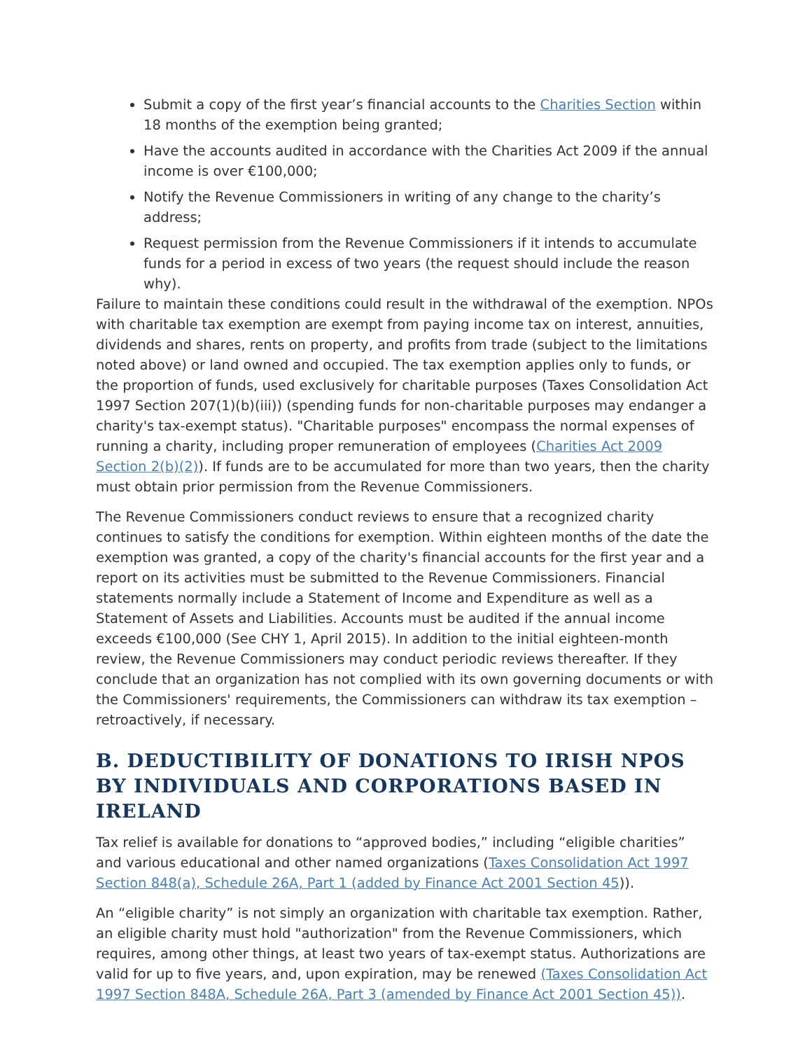Submit a copy of the first year’s financial accounts to the Charities Section within 18 months of the exemption being granted;
Have the accounts audited in accordance with the Charities Act 2009 if the annual income is over €100,000;
Notify the Revenue Commissioners in writing of any change to the charity’s address;
Request permission from the Revenue Commissioners if it intends to accumulate funds for a period in excess of two years (the request should include the reason why).
Failure to maintain these conditions could result in the withdrawal of the exemption. NPOs with charitable tax exemption are exempt from paying income tax on interest, annuities, dividends and shares, rents on property, and profits from trade (subject to the limitations noted above) or land owned and occupied. The tax exemption applies only to funds, or the proportion of funds, used exclusively for charitable purposes (Taxes Consolidation Act 1997 Section 207(1)(b)(iii)) (spending funds for non-charitable purposes may endanger a charity's tax-exempt status). "Charitable purposes" encompass the normal expenses of running a charity, including proper remuneration of employees (Charities Act 2009 Section 2(b)(2)). If funds are to be accumulated for more than two years, then the charity must obtain prior permission from the Revenue Commissioners.
The Revenue Commissioners conduct reviews to ensure that a recognized charity continues to satisfy the conditions for exemption. Within eighteen months of the date the exemption was granted, a copy of the charity's financial accounts for the first year and a report on its activities must be submitted to the Revenue Commissioners. Financial statements normally include a Statement of Income and Expenditure as well as a Statement of Assets and Liabilities. Accounts must be audited if the annual income exceeds €100,000 (See CHY 1, April 2015). In addition to the initial eighteen-month review, the Revenue Commissioners may conduct periodic reviews thereafter. If they conclude that an organization has not complied with its own governing documents or with the Commissioners' requirements, the Commissioners can withdraw its tax exemption – retroactively, if necessary.
B. DEDUCTIBILITY OF DONATIONS TO IRISH NPOS BY INDIVIDUALS AND CORPORATIONS BASED IN IRELAND
Tax relief is available for donations to “approved bodies,” including “eligible charities” and various educational and other named organizations (Taxes Consolidation Act 1997 Section 848(a), Schedule 26A, Part 1 (added by Finance Act 2001 Section 45)).
An “eligible charity” is not simply an organization with charitable tax exemption. Rather, an eligible charity must hold "authorization" from the Revenue Commissioners, which requires, among other things, at least two years of tax-exempt status. Authorizations are valid for up to five years, and, upon expiration, may be renewed (Taxes Consolidation Act 1997 Section 848A, Schedule 26A, Part 3 (amended by Finance Act 2001 Section 45)).